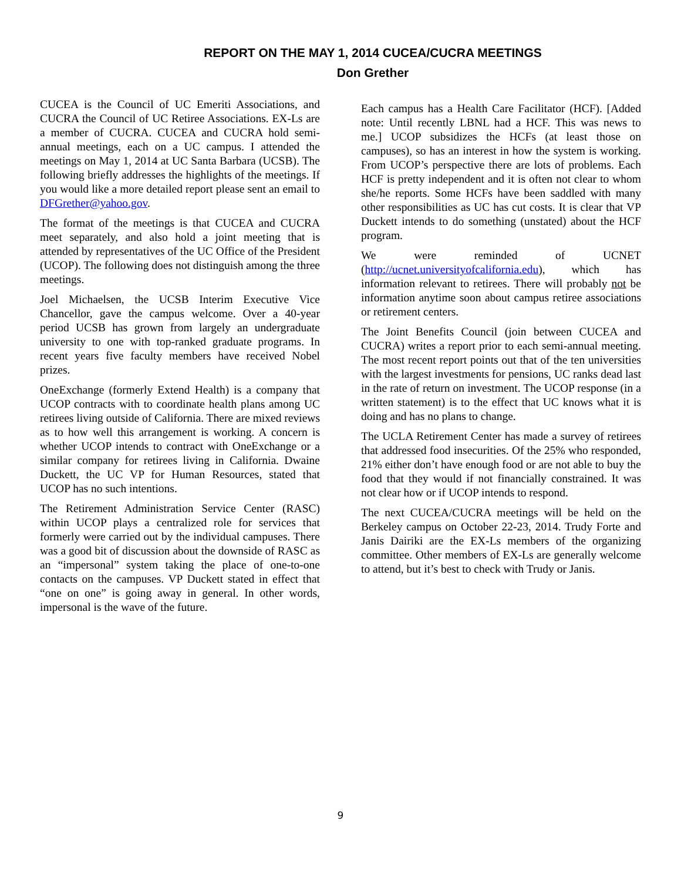REPORT ON THE MAY 1, 2014 CUCEA/CUCRA MEETINGS
Don Grether
CUCEA is the Council of UC Emeriti Associations, and CUCRA the Council of UC Retiree Associations. EX-Ls are a member of CUCRA. CUCEA and CUCRA hold semi-annual meetings, each on a UC campus. I attended the meetings on May 1, 2014 at UC Santa Barbara (UCSB). The following briefly addresses the highlights of the meetings. If you would like a more detailed report please sent an email to DFGrether@yahoo.gov.
The format of the meetings is that CUCEA and CUCRA meet separately, and also hold a joint meeting that is attended by representatives of the UC Office of the President (UCOP). The following does not distinguish among the three meetings.
Joel Michaelsen, the UCSB Interim Executive Vice Chancellor, gave the campus welcome. Over a 40-year period UCSB has grown from largely an undergraduate university to one with top-ranked graduate programs. In recent years five faculty members have received Nobel prizes.
OneExchange (formerly Extend Health) is a company that UCOP contracts with to coordinate health plans among UC retirees living outside of California. There are mixed reviews as to how well this arrangement is working. A concern is whether UCOP intends to contract with OneExchange or a similar company for retirees living in California. Dwaine Duckett, the UC VP for Human Resources, stated that UCOP has no such intentions.
The Retirement Administration Service Center (RASC) within UCOP plays a centralized role for services that formerly were carried out by the individual campuses. There was a good bit of discussion about the downside of RASC as an “impersonal” system taking the place of one-to-one contacts on the campuses. VP Duckett stated in effect that “one on one” is going away in general. In other words, impersonal is the wave of the future.
Each campus has a Health Care Facilitator (HCF). [Added note: Until recently LBNL had a HCF. This was news to me.] UCOP subsidizes the HCFs (at least those on campuses), so has an interest in how the system is working. From UCOP’s perspective there are lots of problems. Each HCF is pretty independent and it is often not clear to whom she/he reports. Some HCFs have been saddled with many other responsibilities as UC has cut costs. It is clear that VP Duckett intends to do something (unstated) about the HCF program.
We were reminded of UCNET (http://ucnet.universityofcalifornia.edu), which has information relevant to retirees. There will probably not be information anytime soon about campus retiree associations or retirement centers.
The Joint Benefits Council (join between CUCEA and CUCRA) writes a report prior to each semi-annual meeting. The most recent report points out that of the ten universities with the largest investments for pensions, UC ranks dead last in the rate of return on investment. The UCOP response (in a written statement) is to the effect that UC knows what it is doing and has no plans to change.
The UCLA Retirement Center has made a survey of retirees that addressed food insecurities. Of the 25% who responded, 21% either don’t have enough food or are not able to buy the food that they would if not financially constrained. It was not clear how or if UCOP intends to respond.
The next CUCEA/CUCRA meetings will be held on the Berkeley campus on October 22-23, 2014. Trudy Forte and Janis Dairiki are the EX-Ls members of the organizing committee. Other members of EX-Ls are generally welcome to attend, but it’s best to check with Trudy or Janis.
9